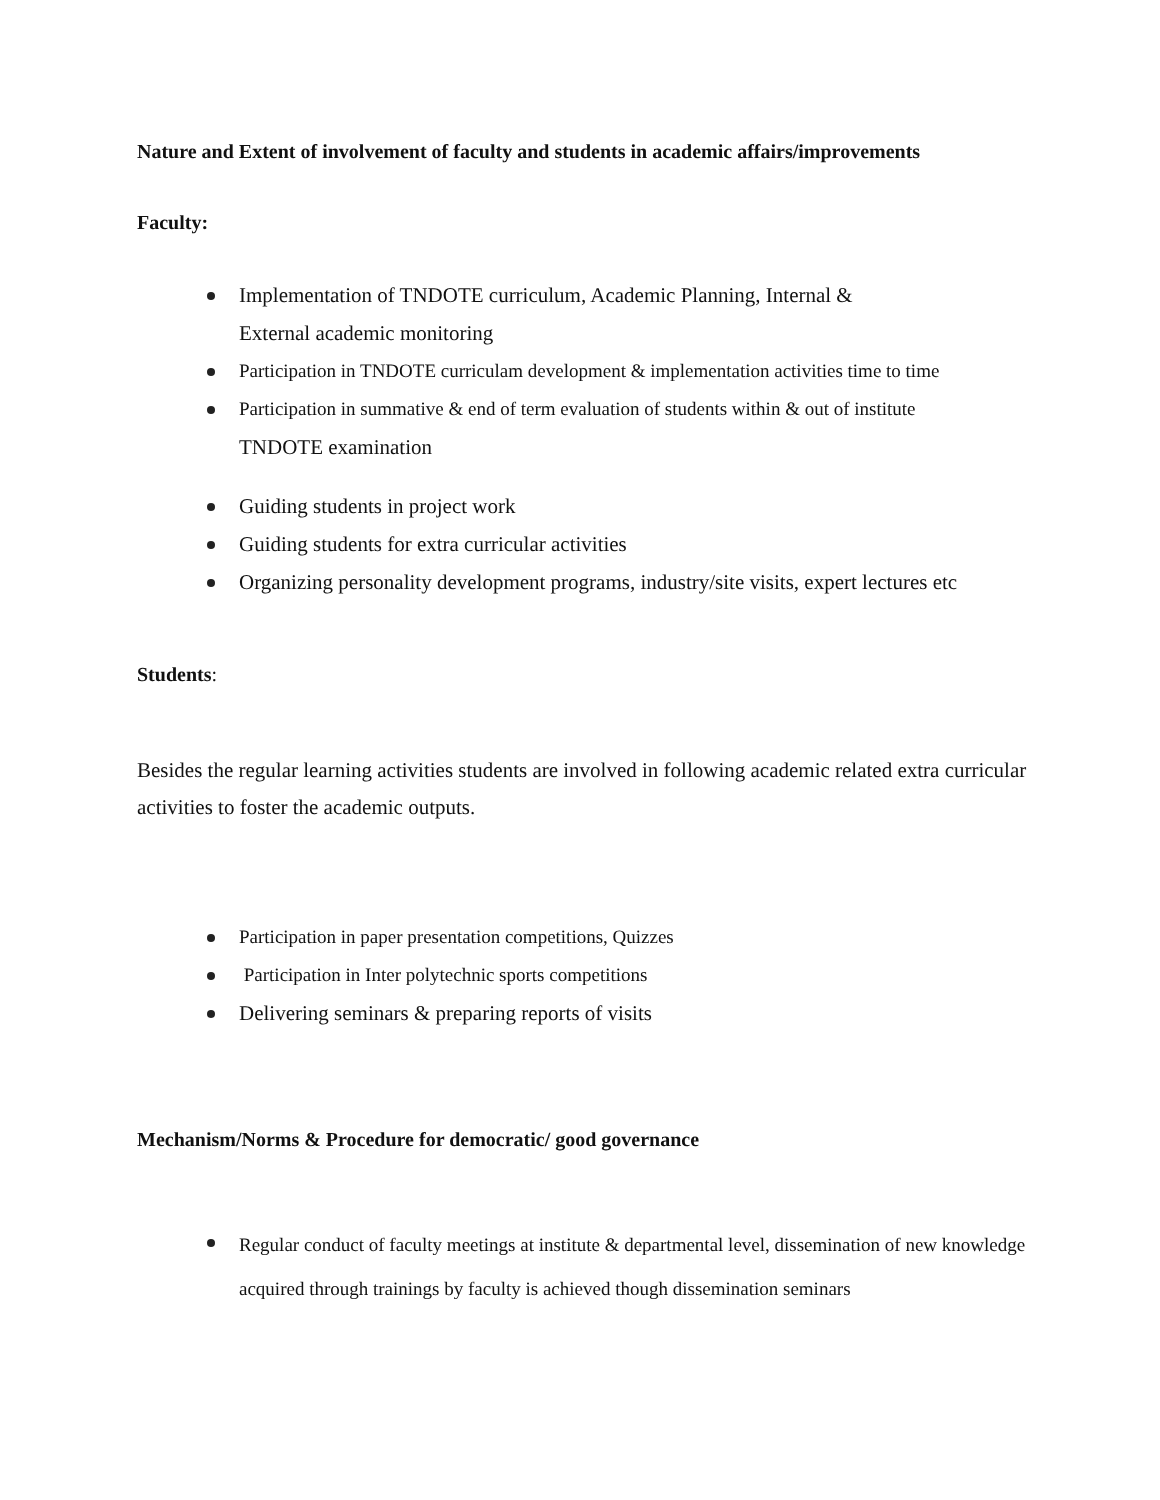Nature and Extent of involvement of faculty and students in academic affairs/improvements
Faculty:
Implementation of TNDOTE curriculum, Academic Planning, Internal &
External academic monitoring
Participation in TNDOTE curriculam development & implementation activities time to time
Participation in summative & end of term evaluation of students within & out of institute
TNDOTE examination
Guiding students in project work
Guiding students for extra curricular activities
Organizing personality development programs, industry/site visits, expert lectures etc
Students:
Besides the regular learning activities students are involved in following academic related extra curricular activities to foster the academic outputs.
Participation in paper presentation competitions, Quizzes
Participation in Inter polytechnic sports competitions
Delivering seminars & preparing reports of visits
Mechanism/Norms & Procedure for democratic/ good governance
Regular conduct of faculty meetings at institute & departmental level, dissemination of new knowledge acquired through trainings by faculty is achieved though dissemination seminars